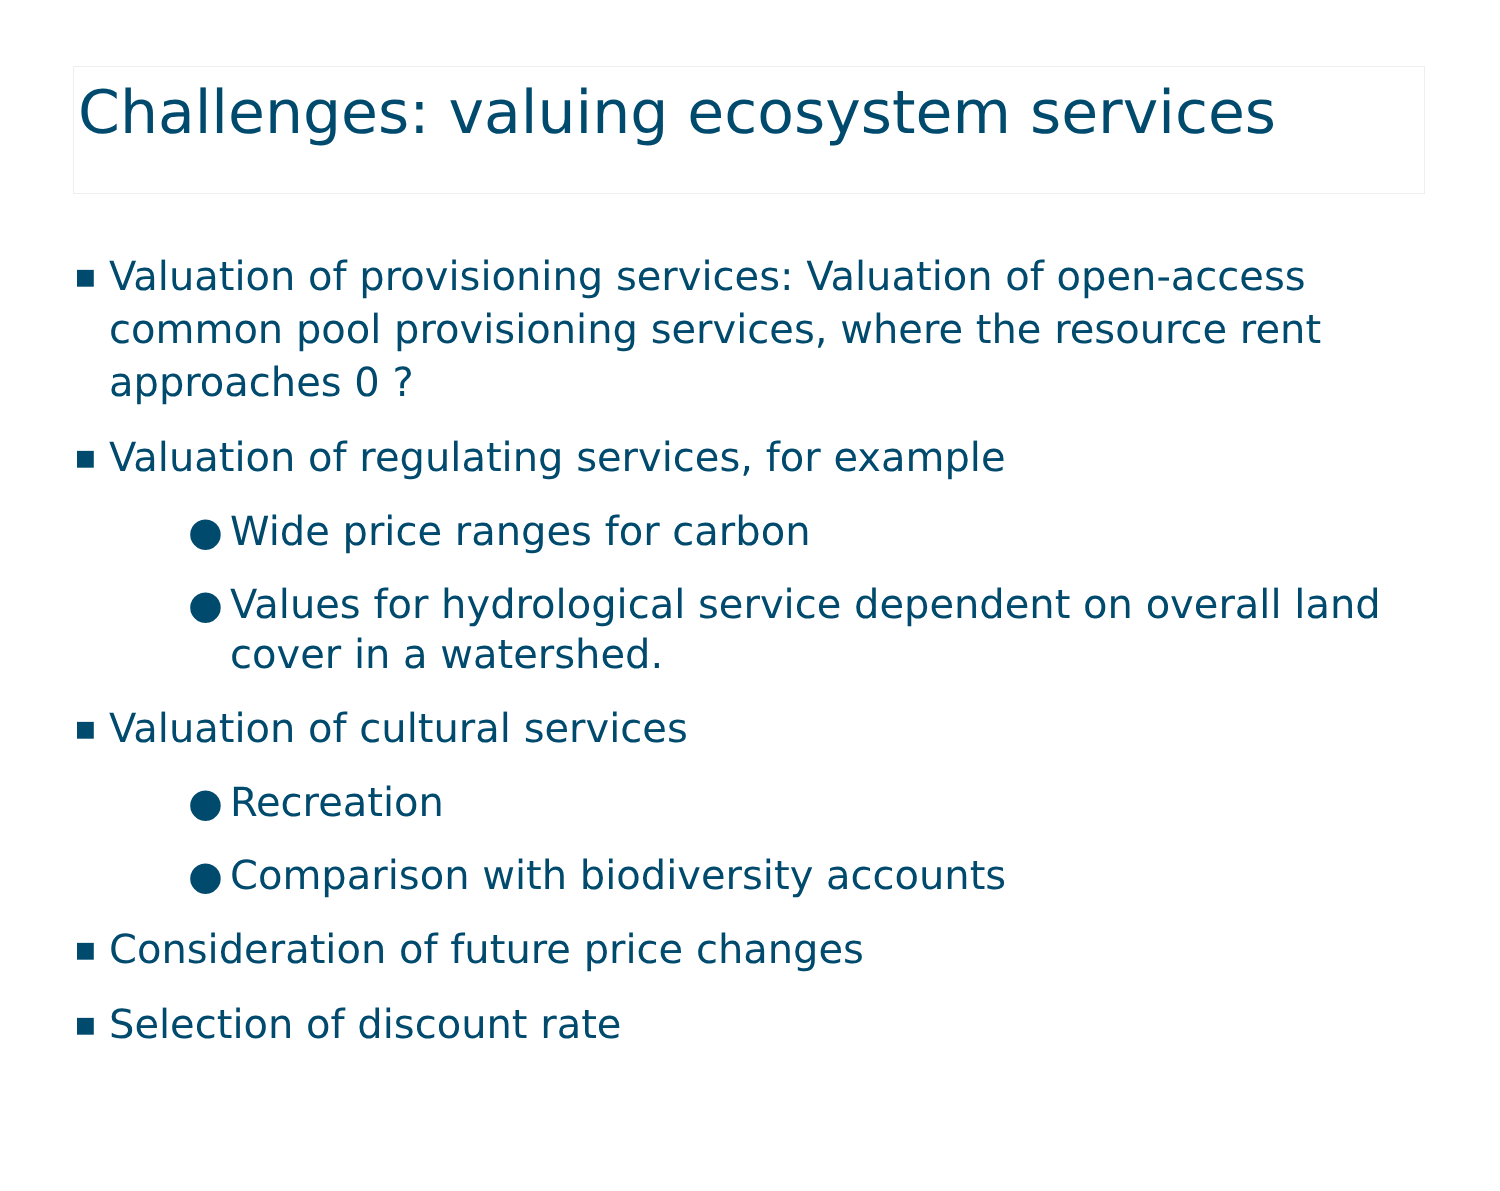Challenges: valuing ecosystem services
■ Valuation of provisioning services: Valuation of open-access common pool provisioning services, where the resource rent approaches 0 ?
■ Valuation of regulating services, for example
● Wide price ranges for carbon
● Values for hydrological service dependent on overall land cover in a watershed.
■ Valuation of cultural services
● Recreation
● Comparison with biodiversity accounts
■ Consideration of future price changes
■ Selection of discount rate